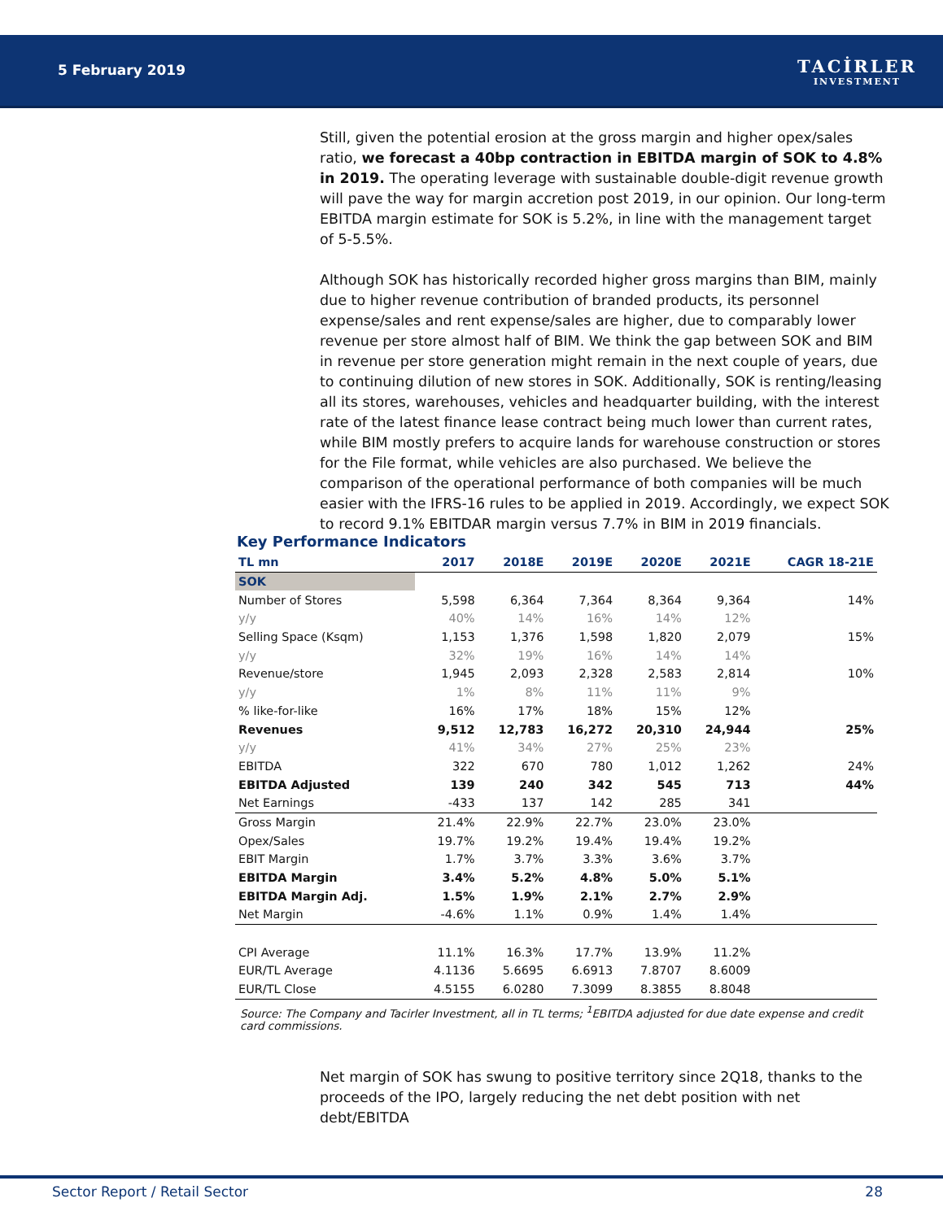5 February 2019 TACİRLER
INVESTMENT
Still, given the potential erosion at the gross margin and higher opex/sales ratio, we forecast a 40bp contraction in EBITDA margin of SOK to 4.8% in 2019. The operating leverage with sustainable double-digit revenue growth will pave the way for margin accretion post 2019, in our opinion. Our long-term EBITDA margin estimate for SOK is 5.2%, in line with the management target of 5-5.5%.
Although SOK has historically recorded higher gross margins than BIM, mainly due to higher revenue contribution of branded products, its personnel expense/sales and rent expense/sales are higher, due to comparably lower revenue per store almost half of BIM. We think the gap between SOK and BIM in revenue per store generation might remain in the next couple of years, due to continuing dilution of new stores in SOK. Additionally, SOK is renting/leasing all its stores, warehouses, vehicles and headquarter building, with the interest rate of the latest finance lease contract being much lower than current rates, while BIM mostly prefers to acquire lands for warehouse construction or stores for the File format, while vehicles are also purchased. We believe the comparison of the operational performance of both companies will be much easier with the IFRS-16 rules to be applied in 2019. Accordingly, we expect SOK to record 9.1% EBITDAR margin versus 7.7% in BIM in 2019 financials.
Key Performance Indicators
| TL mn | 2017 | 2018E | 2019E | 2020E | 2021E | CAGR 18-21E |
| --- | --- | --- | --- | --- | --- | --- |
| SOK | | | | | | |
| Number of Stores | 5,598 | 6,364 | 7,364 | 8,364 | 9,364 | 14% |
| y/y | 40% | 14% | 16% | 14% | 12% | |
| Selling Space (Ksqm) | 1,153 | 1,376 | 1,598 | 1,820 | 2,079 | 15% |
| y/y | 32% | 19% | 16% | 14% | 14% | |
| Revenue/store | 1,945 | 2,093 | 2,328 | 2,583 | 2,814 | 10% |
| y/y | 1% | 8% | 11% | 11% | 9% | |
| % like-for-like | 16% | 17% | 18% | 15% | 12% | |
| Revenues | 9,512 | 12,783 | 16,272 | 20,310 | 24,944 | 25% |
| y/y | 41% | 34% | 27% | 25% | 23% | |
| EBITDA | 322 | 670 | 780 | 1,012 | 1,262 | 24% |
| EBITDA Adjusted | 139 | 240 | 342 | 545 | 713 | 44% |
| Net Earnings | -433 | 137 | 142 | 285 | 341 | |
| Gross Margin | 21.4% | 22.9% | 22.7% | 23.0% | 23.0% | |
| Opex/Sales | 19.7% | 19.2% | 19.4% | 19.4% | 19.2% | |
| EBIT Margin | 1.7% | 3.7% | 3.3% | 3.6% | 3.7% | |
| EBITDA Margin | 3.4% | 5.2% | 4.8% | 5.0% | 5.1% | |
| EBITDA Margin Adj. | 1.5% | 1.9% | 2.1% | 2.7% | 2.9% | |
| Net Margin | -4.6% | 1.1% | 0.9% | 1.4% | 1.4% | |
| CPI Average | 11.1% | 16.3% | 17.7% | 13.9% | 11.2% | |
| EUR/TL Average | 4.1136 | 5.6695 | 6.6913 | 7.8707 | 8.6009 | |
| EUR/TL Close | 4.5155 | 6.0280 | 7.3099 | 8.3855 | 8.8048 | |
Source: The Company and Tacirler Investment, all in TL terms; <sup>1</sup>EBITDA adjusted for due date expense and credit card commissions.
Net margin of SOK has swung to positive territory since 2Q18, thanks to the proceeds of the IPO, largely reducing the net debt position with net debt/EBITDA
Sector Report / Retail Sector 28